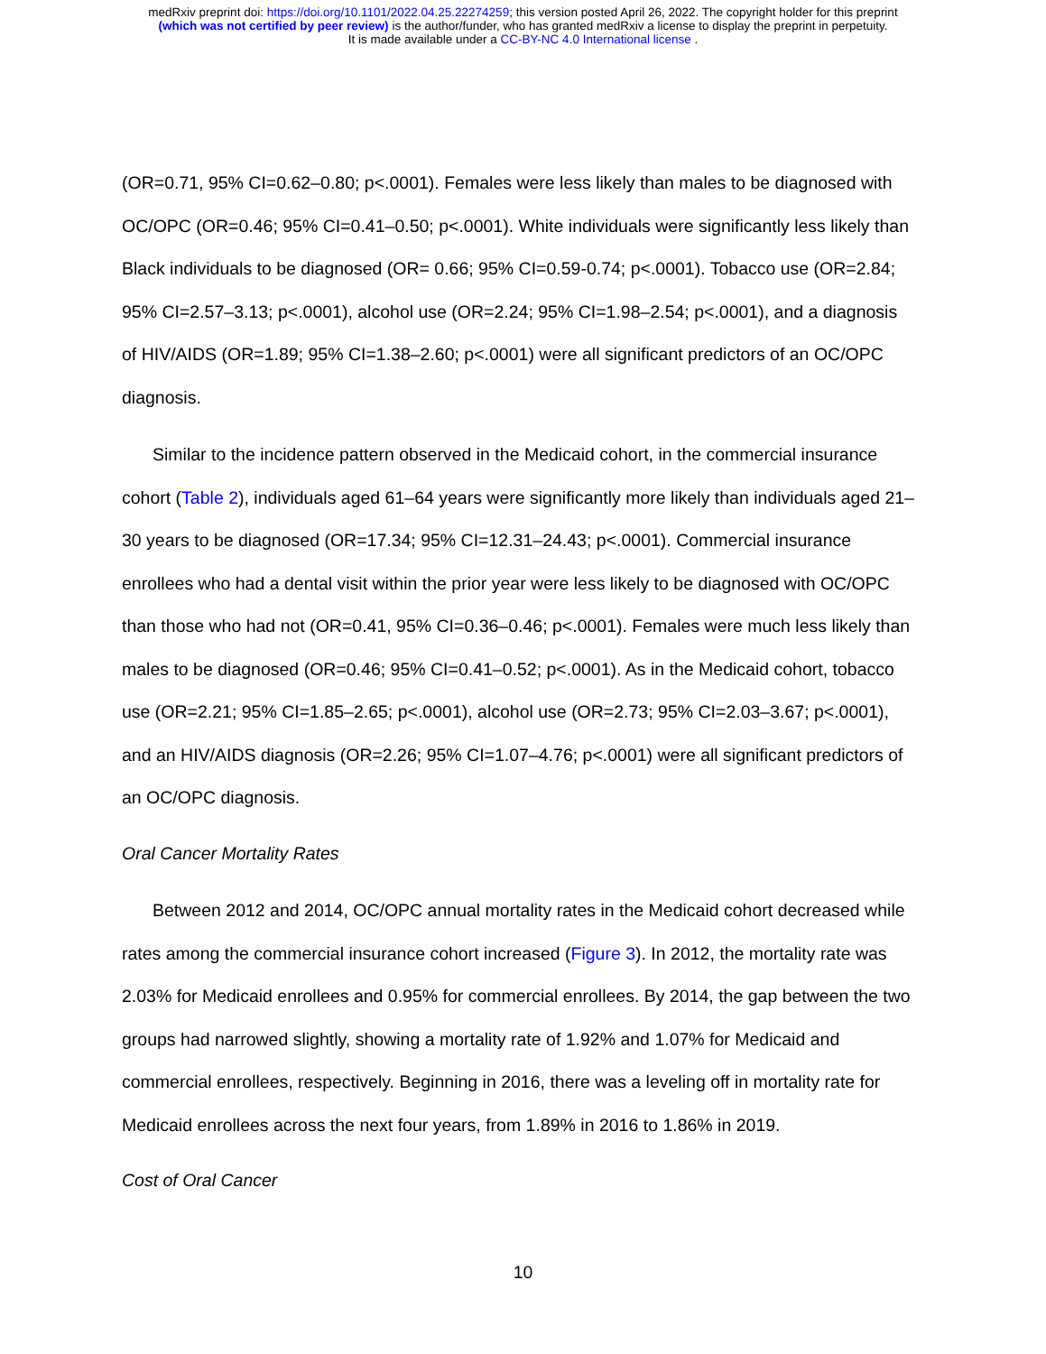medRxiv preprint doi: https://doi.org/10.1101/2022.04.25.22274259; this version posted April 26, 2022. The copyright holder for this preprint
(which was not certified by peer review) is the author/funder, who has granted medRxiv a license to display the preprint in perpetuity.
It is made available under a CC-BY-NC 4.0 International license .
(OR=0.71, 95% CI=0.62–0.80; p<.0001). Females were less likely than males to be diagnosed with OC/OPC (OR=0.46; 95% CI=0.41–0.50; p<.0001). White individuals were significantly less likely than Black individuals to be diagnosed (OR= 0.66; 95% CI=0.59-0.74; p<.0001). Tobacco use (OR=2.84; 95% CI=2.57–3.13; p<.0001), alcohol use (OR=2.24; 95% CI=1.98–2.54; p<.0001), and a diagnosis of HIV/AIDS (OR=1.89; 95% CI=1.38–2.60; p<.0001) were all significant predictors of an OC/OPC diagnosis.
Similar to the incidence pattern observed in the Medicaid cohort, in the commercial insurance cohort (Table 2), individuals aged 61–64 years were significantly more likely than individuals aged 21–30 years to be diagnosed (OR=17.34; 95% CI=12.31–24.43; p<.0001). Commercial insurance enrollees who had a dental visit within the prior year were less likely to be diagnosed with OC/OPC than those who had not (OR=0.41, 95% CI=0.36–0.46; p<.0001). Females were much less likely than males to be diagnosed (OR=0.46; 95% CI=0.41–0.52; p<.0001). As in the Medicaid cohort, tobacco use (OR=2.21; 95% CI=1.85–2.65; p<.0001), alcohol use (OR=2.73; 95% CI=2.03–3.67; p<.0001), and an HIV/AIDS diagnosis (OR=2.26; 95% CI=1.07–4.76; p<.0001) were all significant predictors of an OC/OPC diagnosis.
Oral Cancer Mortality Rates
Between 2012 and 2014, OC/OPC annual mortality rates in the Medicaid cohort decreased while rates among the commercial insurance cohort increased (Figure 3). In 2012, the mortality rate was 2.03% for Medicaid enrollees and 0.95% for commercial enrollees. By 2014, the gap between the two groups had narrowed slightly, showing a mortality rate of 1.92% and 1.07% for Medicaid and commercial enrollees, respectively. Beginning in 2016, there was a leveling off in mortality rate for Medicaid enrollees across the next four years, from 1.89% in 2016 to 1.86% in 2019.
Cost of Oral Cancer
10